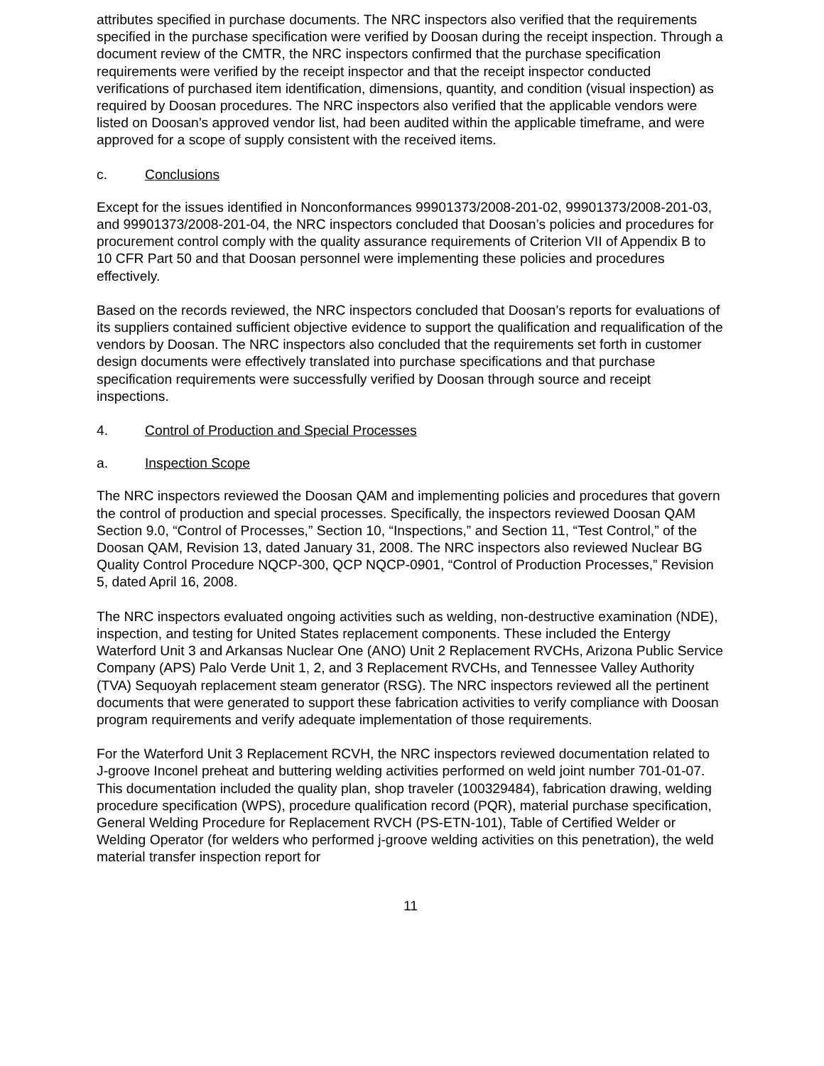attributes specified in purchase documents. The NRC inspectors also verified that the requirements specified in the purchase specification were verified by Doosan during the receipt inspection. Through a document review of the CMTR, the NRC inspectors confirmed that the purchase specification requirements were verified by the receipt inspector and that the receipt inspector conducted verifications of purchased item identification, dimensions, quantity, and condition (visual inspection) as required by Doosan procedures. The NRC inspectors also verified that the applicable vendors were listed on Doosan’s approved vendor list, had been audited within the applicable timeframe, and were approved for a scope of supply consistent with the received items.
c. Conclusions
Except for the issues identified in Nonconformances 99901373/2008-201-02, 99901373/2008-201-03, and 99901373/2008-201-04, the NRC inspectors concluded that Doosan’s policies and procedures for procurement control comply with the quality assurance requirements of Criterion VII of Appendix B to 10 CFR Part 50 and that Doosan personnel were implementing these policies and procedures effectively.
Based on the records reviewed, the NRC inspectors concluded that Doosan’s reports for evaluations of its suppliers contained sufficient objective evidence to support the qualification and requalification of the vendors by Doosan. The NRC inspectors also concluded that the requirements set forth in customer design documents were effectively translated into purchase specifications and that purchase specification requirements were successfully verified by Doosan through source and receipt inspections.
4. Control of Production and Special Processes
a. Inspection Scope
The NRC inspectors reviewed the Doosan QAM and implementing policies and procedures that govern the control of production and special processes. Specifically, the inspectors reviewed Doosan QAM Section 9.0, “Control of Processes,” Section 10, “Inspections,” and Section 11, “Test Control,” of the Doosan QAM, Revision 13, dated January 31, 2008. The NRC inspectors also reviewed Nuclear BG Quality Control Procedure NQCP-300, QCP NQCP-0901, “Control of Production Processes,” Revision 5, dated April 16, 2008.
The NRC inspectors evaluated ongoing activities such as welding, non-destructive examination (NDE), inspection, and testing for United States replacement components. These included the Entergy Waterford Unit 3 and Arkansas Nuclear One (ANO) Unit 2 Replacement RVCHs, Arizona Public Service Company (APS) Palo Verde Unit 1, 2, and 3 Replacement RVCHs, and Tennessee Valley Authority (TVA) Sequoyah replacement steam generator (RSG). The NRC inspectors reviewed all the pertinent documents that were generated to support these fabrication activities to verify compliance with Doosan program requirements and verify adequate implementation of those requirements.
For the Waterford Unit 3 Replacement RCVH, the NRC inspectors reviewed documentation related to J-groove Inconel preheat and buttering welding activities performed on weld joint number 701-01-07. This documentation included the quality plan, shop traveler (100329484), fabrication drawing, welding procedure specification (WPS), procedure qualification record (PQR), material purchase specification, General Welding Procedure for Replacement RVCH (PS-ETN-101), Table of Certified Welder or Welding Operator (for welders who performed j-groove welding activities on this penetration), the weld material transfer inspection report for
11